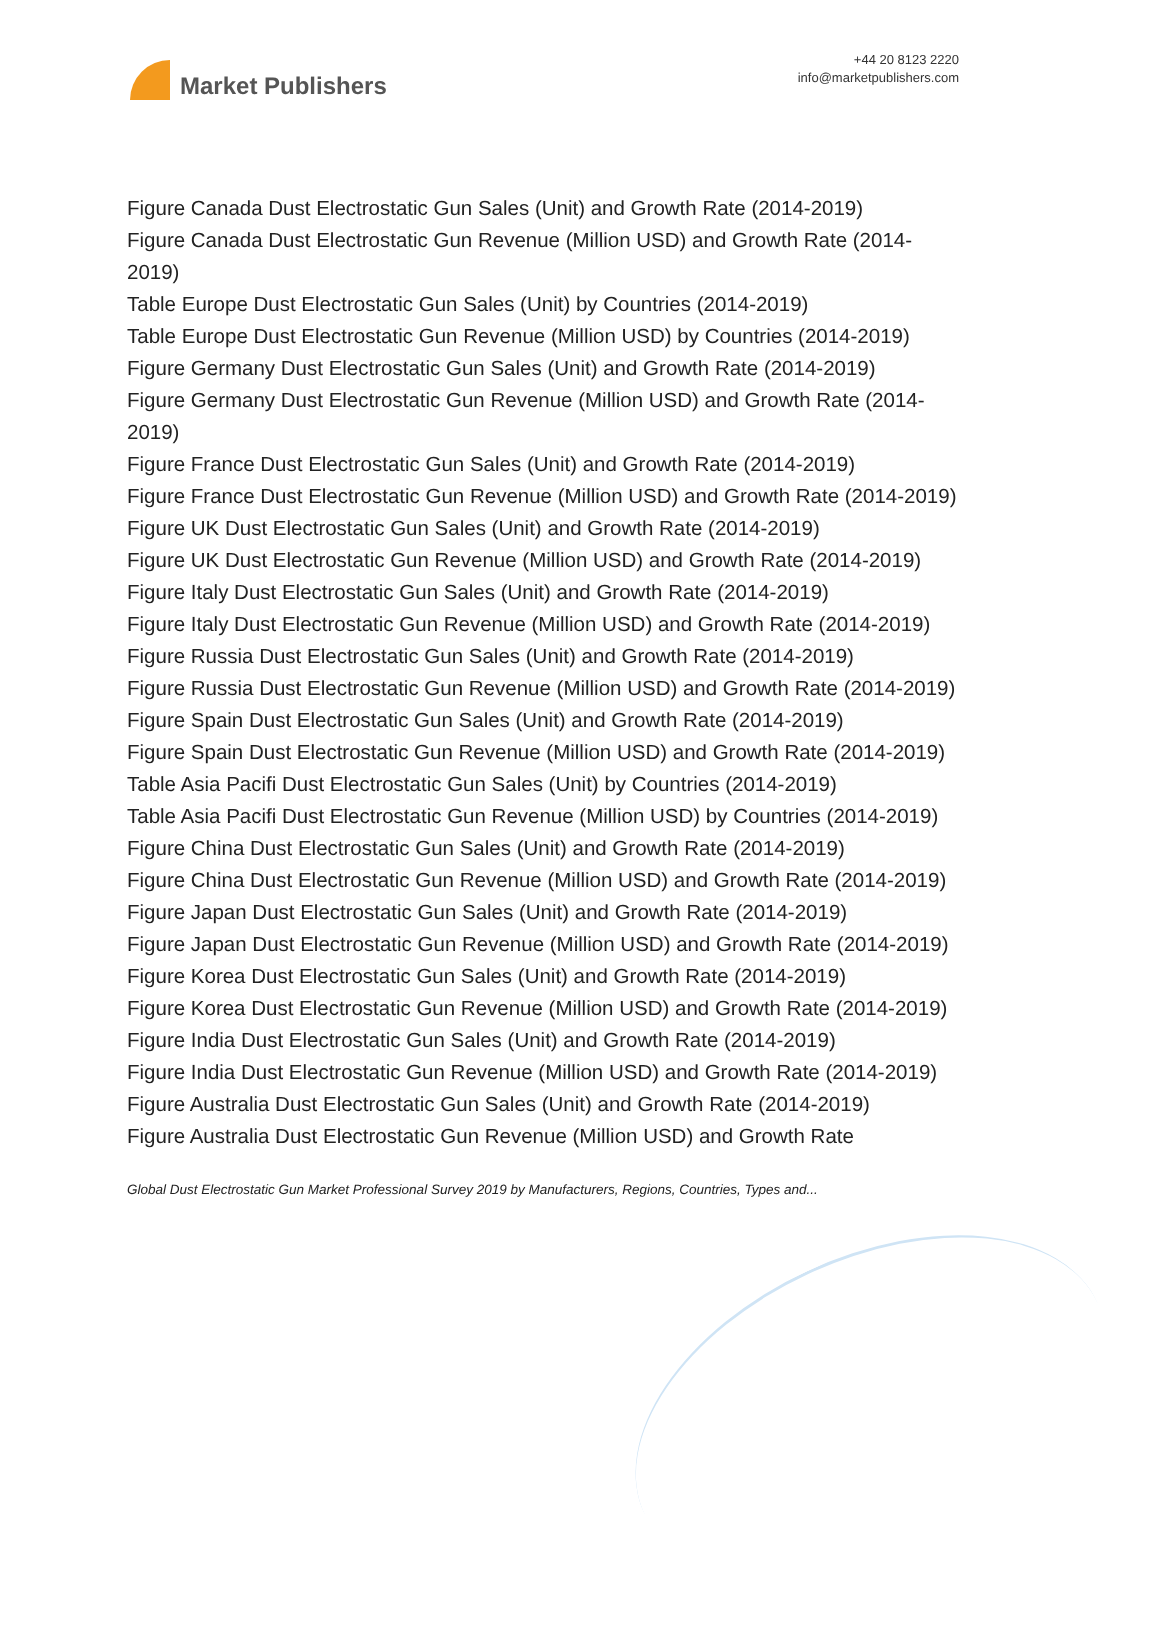Market Publishers
+44 20 8123 2220
info@marketpublishers.com
Figure Canada Dust Electrostatic Gun Sales (Unit) and Growth Rate (2014-2019)
Figure Canada Dust Electrostatic Gun Revenue (Million USD) and Growth Rate (2014-2019)
Table Europe Dust Electrostatic Gun Sales (Unit) by Countries (2014-2019)
Table Europe Dust Electrostatic Gun Revenue (Million USD) by Countries (2014-2019)
Figure Germany Dust Electrostatic Gun Sales (Unit) and Growth Rate (2014-2019)
Figure Germany Dust Electrostatic Gun Revenue (Million USD) and Growth Rate (2014-2019)
Figure France Dust Electrostatic Gun Sales (Unit) and Growth Rate (2014-2019)
Figure France Dust Electrostatic Gun Revenue (Million USD) and Growth Rate (2014-2019)
Figure UK Dust Electrostatic Gun Sales (Unit) and Growth Rate (2014-2019)
Figure UK Dust Electrostatic Gun Revenue (Million USD) and Growth Rate (2014-2019)
Figure Italy Dust Electrostatic Gun Sales (Unit) and Growth Rate (2014-2019)
Figure Italy Dust Electrostatic Gun Revenue (Million USD) and Growth Rate (2014-2019)
Figure Russia Dust Electrostatic Gun Sales (Unit) and Growth Rate (2014-2019)
Figure Russia Dust Electrostatic Gun Revenue (Million USD) and Growth Rate (2014-2019)
Figure Spain Dust Electrostatic Gun Sales (Unit) and Growth Rate (2014-2019)
Figure Spain Dust Electrostatic Gun Revenue (Million USD) and Growth Rate (2014-2019)
Table Asia Pacifi Dust Electrostatic Gun Sales (Unit) by Countries (2014-2019)
Table Asia Pacifi Dust Electrostatic Gun Revenue (Million USD) by Countries (2014-2019)
Figure China Dust Electrostatic Gun Sales (Unit) and Growth Rate (2014-2019)
Figure China Dust Electrostatic Gun Revenue (Million USD) and Growth Rate (2014-2019)
Figure Japan Dust Electrostatic Gun Sales (Unit) and Growth Rate (2014-2019)
Figure Japan Dust Electrostatic Gun Revenue (Million USD) and Growth Rate (2014-2019)
Figure Korea Dust Electrostatic Gun Sales (Unit) and Growth Rate (2014-2019)
Figure Korea Dust Electrostatic Gun Revenue (Million USD) and Growth Rate (2014-2019)
Figure India Dust Electrostatic Gun Sales (Unit) and Growth Rate (2014-2019)
Figure India Dust Electrostatic Gun Revenue (Million USD) and Growth Rate (2014-2019)
Figure Australia Dust Electrostatic Gun Sales (Unit) and Growth Rate (2014-2019)
Figure Australia Dust Electrostatic Gun Revenue (Million USD) and Growth Rate
Global Dust Electrostatic Gun Market Professional Survey 2019 by Manufacturers, Regions, Countries, Types and...